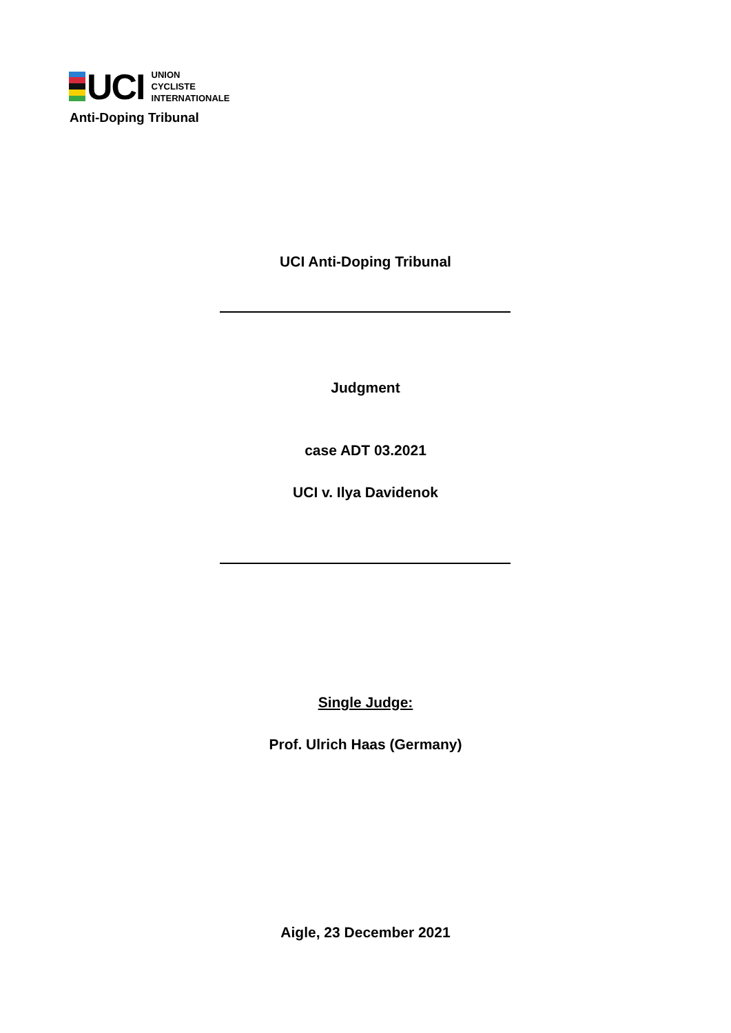UCI
UNION
CYCLISTE
INTERNATIONALE
Anti-Doping Tribunal
UCI Anti-Doping Tribunal
Judgment
case ADT 03.2021
UCI v. Ilya Davidenok
Single Judge:
Prof. Ulrich Haas (Germany)
Aigle, 23 December 2021